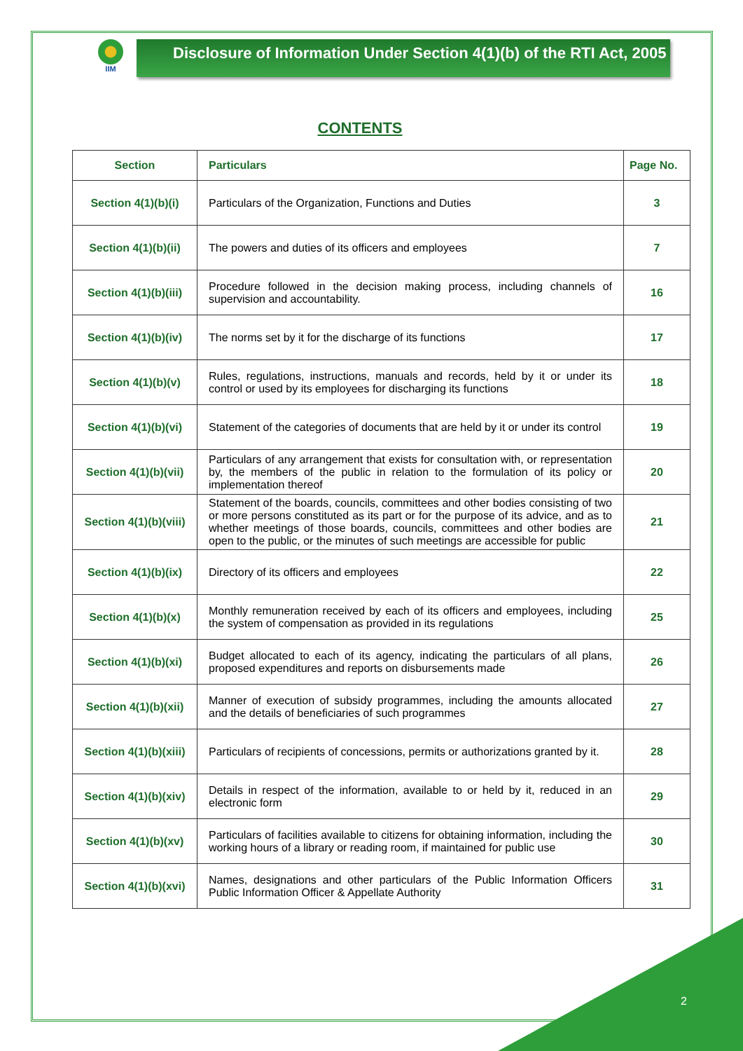IIM
Disclosure of Information Under Section 4(1)(b) of the RTI Act, 2005
CONTENTS
| Section | Particulars | Page No. |
| --- | --- | --- |
| Section 4(1)(b)(i) | Particulars of the Organization, Functions and Duties | 3 |
| Section 4(1)(b)(ii) | The powers and duties of its officers and employees | 7 |
| Section 4(1)(b)(iii) | Procedure followed in the decision making process, including channels of supervision and accountability. | 16 |
| Section 4(1)(b)(iv) | The norms set by it for the discharge of its functions | 17 |
| Section 4(1)(b)(v) | Rules, regulations, instructions, manuals and records, held by it or under its control or used by its employees for discharging its functions | 18 |
| Section 4(1)(b)(vi) | Statement of the categories of documents that are held by it or under its control | 19 |
| Section 4(1)(b)(vii) | Particulars of any arrangement that exists for consultation with, or representation by, the members of the public in relation to the formulation of its policy or implementation thereof | 20 |
| Section 4(1)(b)(viii) | Statement of the boards, councils, committees and other bodies consisting of two or more persons constituted as its part or for the purpose of its advice, and as to whether meetings of those boards, councils, committees and other bodies are open to the public, or the minutes of such meetings are accessible for public | 21 |
| Section 4(1)(b)(ix) | Directory of its officers and employees | 22 |
| Section 4(1)(b)(x) | Monthly remuneration received by each of its officers and employees, including the system of compensation as provided in its regulations | 25 |
| Section 4(1)(b)(xi) | Budget allocated to each of its agency, indicating the particulars of all plans, proposed expenditures and reports on disbursements made | 26 |
| Section 4(1)(b)(xii) | Manner of execution of subsidy programmes, including the amounts allocated and the details of beneficiaries of such programmes | 27 |
| Section 4(1)(b)(xiii) | Particulars of recipients of concessions, permits or authorizations granted by it. | 28 |
| Section 4(1)(b)(xiv) | Details in respect of the information, available to or held by it, reduced in an electronic form | 29 |
| Section 4(1)(b)(xv) | Particulars of facilities available to citizens for obtaining information, including the working hours of a library or reading room, if maintained for public use | 30 |
| Section 4(1)(b)(xvi) | Names, designations and other particulars of the Public Information Officers Public Information Officer & Appellate Authority | 31 |
2